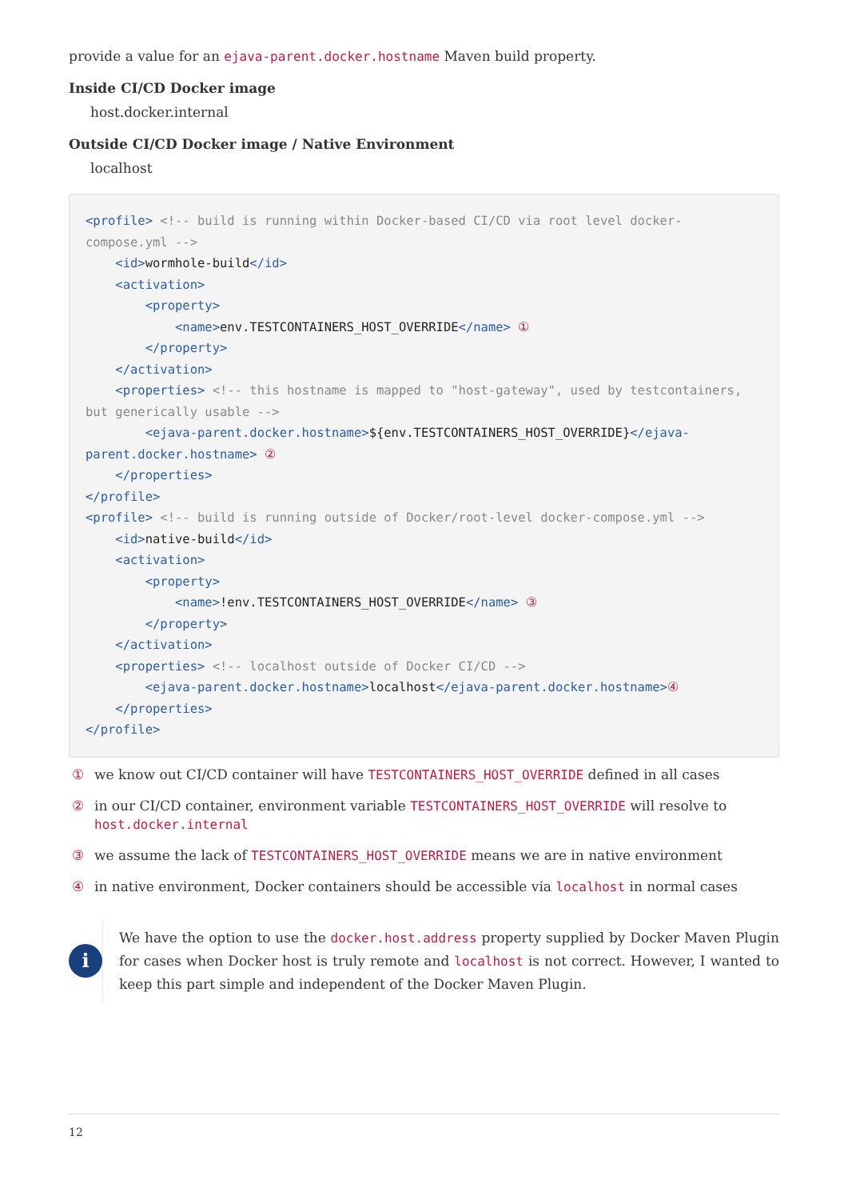provide a value for an ejava-parent.docker.hostname Maven build property.
Inside CI/CD Docker image
host.docker.internal
Outside CI/CD Docker image / Native Environment
localhost
<profile> <!-- build is running within Docker-based CI/CD via root level docker-compose.yml -->
    <id>wormhole-build</id>
    <activation>
        <property>
            <name>env.TESTCONTAINERS_HOST_OVERRIDE</name> ①
        </property>
    </activation>
    <properties> <!-- this hostname is mapped to "host-gateway", used by testcontainers, but generically usable -->
        <ejava-parent.docker.hostname>${env.TESTCONTAINERS_HOST_OVERRIDE}</ejava-parent.docker.hostname> ②
    </properties>
</profile>
<profile> <!-- build is running outside of Docker/root-level docker-compose.yml -->
    <id>native-build</id>
    <activation>
        <property>
            <name>!env.TESTCONTAINERS_HOST_OVERRIDE</name> ③
        </property>
    </activation>
    <properties> <!-- localhost outside of Docker CI/CD -->
        <ejava-parent.docker.hostname>localhost</ejava-parent.docker.hostname>④
    </properties>
</profile>
① we know out CI/CD container will have TESTCONTAINERS_HOST_OVERRIDE defined in all cases
② in our CI/CD container, environment variable TESTCONTAINERS_HOST_OVERRIDE will resolve to host.docker.internal
③ we assume the lack of TESTCONTAINERS_HOST_OVERRIDE means we are in native environment
④ in native environment, Docker containers should be accessible via localhost in normal cases
i
We have the option to use the docker.host.address property supplied by Docker Maven Plugin for cases when Docker host is truly remote and localhost is not correct. However, I wanted to keep this part simple and independent of the Docker Maven Plugin.
12